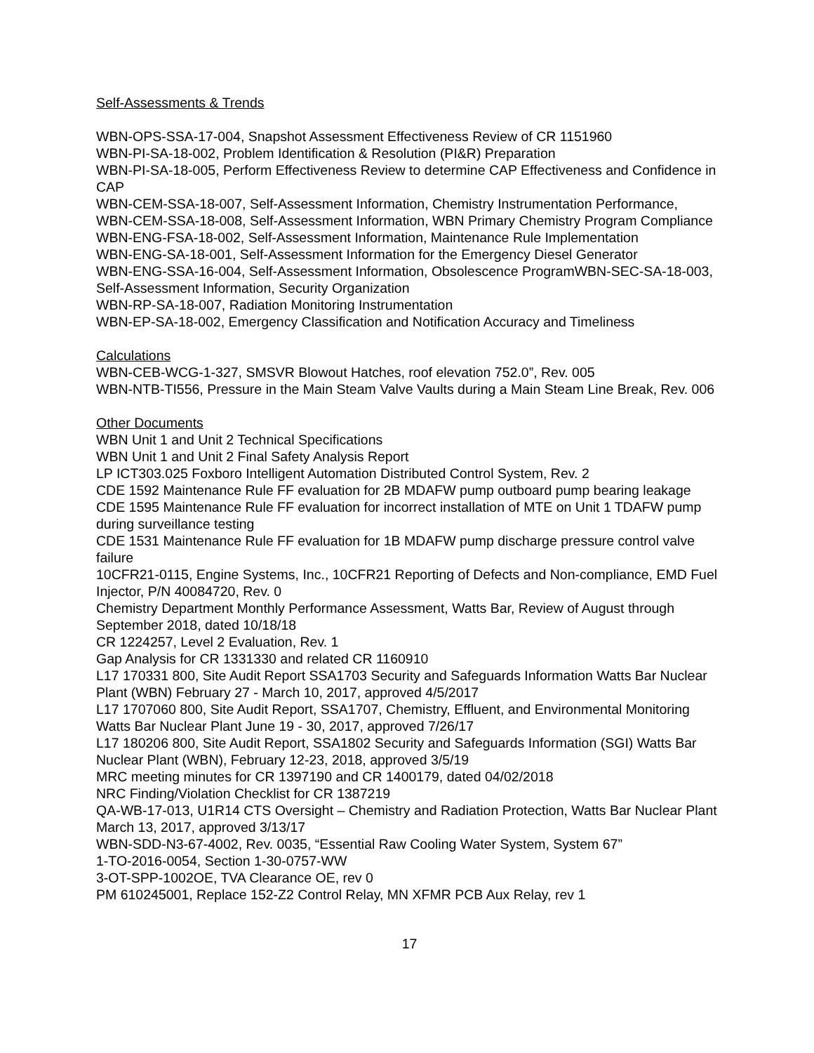Self-Assessments & Trends
WBN-OPS-SSA-17-004, Snapshot Assessment Effectiveness Review of CR 1151960
WBN-PI-SA-18-002, Problem Identification & Resolution (PI&R) Preparation
WBN-PI-SA-18-005, Perform Effectiveness Review to determine CAP Effectiveness and Confidence in CAP
WBN-CEM-SSA-18-007, Self-Assessment Information, Chemistry Instrumentation Performance,
WBN-CEM-SSA-18-008, Self-Assessment Information, WBN Primary Chemistry Program Compliance
WBN-ENG-FSA-18-002, Self-Assessment Information, Maintenance Rule Implementation
WBN-ENG-SA-18-001, Self-Assessment Information for the Emergency Diesel Generator
WBN-ENG-SSA-16-004, Self-Assessment Information, Obsolescence ProgramWBN-SEC-SA-18-003, Self-Assessment Information, Security Organization
WBN-RP-SA-18-007, Radiation Monitoring Instrumentation
WBN-EP-SA-18-002, Emergency Classification and Notification Accuracy and Timeliness
Calculations
WBN-CEB-WCG-1-327, SMSVR Blowout Hatches, roof elevation 752.0”, Rev. 005
WBN-NTB-TI556, Pressure in the Main Steam Valve Vaults during a Main Steam Line Break, Rev. 006
Other Documents
WBN Unit 1 and Unit 2 Technical Specifications
WBN Unit 1 and Unit 2 Final Safety Analysis Report
LP ICT303.025 Foxboro Intelligent Automation Distributed Control System, Rev. 2
CDE 1592 Maintenance Rule FF evaluation for 2B MDAFW pump outboard pump bearing leakage
CDE 1595 Maintenance Rule FF evaluation for incorrect installation of MTE on Unit 1 TDAFW pump during surveillance testing
CDE 1531 Maintenance Rule FF evaluation for 1B MDAFW pump discharge pressure control valve failure
10CFR21-0115, Engine Systems, Inc., 10CFR21 Reporting of Defects and Non-compliance, EMD Fuel Injector, P/N 40084720, Rev. 0
Chemistry Department Monthly Performance Assessment, Watts Bar, Review of August through September 2018, dated 10/18/18
CR 1224257, Level 2 Evaluation, Rev. 1
Gap Analysis for CR 1331330 and related CR 1160910
L17 170331 800, Site Audit Report SSA1703 Security and Safeguards Information Watts Bar Nuclear Plant (WBN) February 27 - March 10, 2017, approved 4/5/2017
L17 1707060 800, Site Audit Report, SSA1707, Chemistry, Effluent, and Environmental Monitoring Watts Bar Nuclear Plant June 19 - 30, 2017, approved 7/26/17
L17 180206 800, Site Audit Report, SSA1802 Security and Safeguards Information (SGI) Watts Bar Nuclear Plant (WBN), February 12-23, 2018, approved 3/5/19
MRC meeting minutes for CR 1397190 and CR 1400179, dated 04/02/2018
NRC Finding/Violation Checklist for CR 1387219
QA-WB-17-013, U1R14 CTS Oversight – Chemistry and Radiation Protection, Watts Bar Nuclear Plant March 13, 2017, approved 3/13/17
WBN-SDD-N3-67-4002, Rev. 0035, “Essential Raw Cooling Water System, System 67”
1-TO-2016-0054, Section 1-30-0757-WW
3-OT-SPP-1002OE, TVA Clearance OE, rev 0
PM 610245001, Replace 152-Z2 Control Relay, MN XFMR PCB Aux Relay, rev 1
17